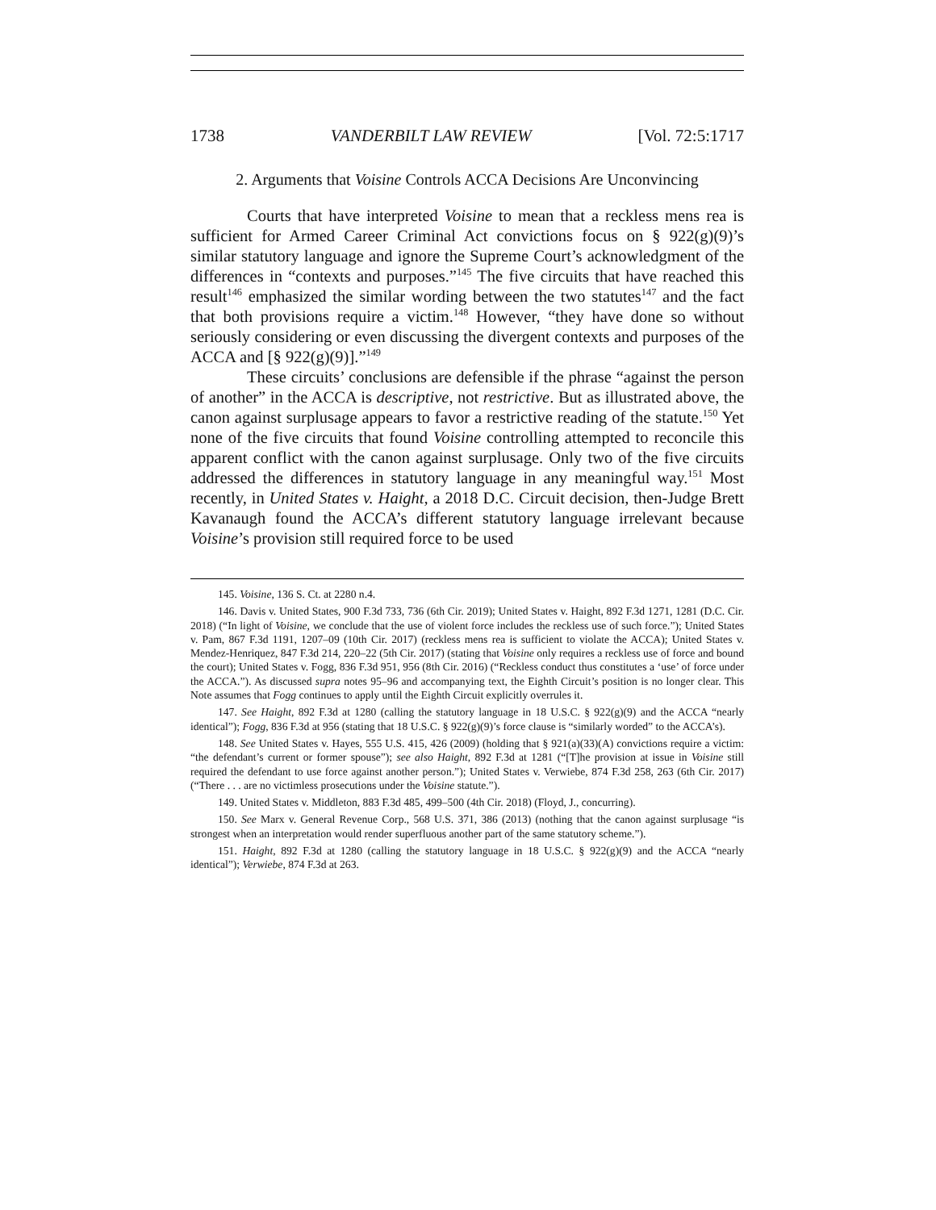1738 VANDERBILT LAW REVIEW [Vol. 72:5:1717
2. Arguments that Voisine Controls ACCA Decisions Are Unconvincing
Courts that have interpreted Voisine to mean that a reckless mens rea is sufficient for Armed Career Criminal Act convictions focus on § 922(g)(9)’s similar statutory language and ignore the Supreme Court’s acknowledgment of the differences in “contexts and purposes.”<sup>145</sup> The five circuits that have reached this result<sup>146</sup> emphasized the similar wording between the two statutes<sup>147</sup> and the fact that both provisions require a victim.<sup>148</sup> However, “they have done so without seriously considering or even discussing the divergent contexts and purposes of the ACCA and [§ 922(g)(9)].”<sup>149</sup>
These circuits’ conclusions are defensible if the phrase “against the person of another” in the ACCA is descriptive, not restrictive. But as illustrated above, the canon against surplusage appears to favor a restrictive reading of the statute.<sup>150</sup> Yet none of the five circuits that found Voisine controlling attempted to reconcile this apparent conflict with the canon against surplusage. Only two of the five circuits addressed the differences in statutory language in any meaningful way.<sup>151</sup> Most recently, in United States v. Haight, a 2018 D.C. Circuit decision, then-Judge Brett Kavanaugh found the ACCA’s different statutory language irrelevant because Voisine’s provision still required force to be used
145. Voisine, 136 S. Ct. at 2280 n.4.
146. Davis v. United States, 900 F.3d 733, 736 (6th Cir. 2019); United States v. Haight, 892 F.3d 1271, 1281 (D.C. Cir. 2018) (“In light of Voisine, we conclude that the use of violent force includes the reckless use of such force.”); United States v. Pam, 867 F.3d 1191, 1207–09 (10th Cir. 2017) (reckless mens rea is sufficient to violate the ACCA); United States v. Mendez-Henriquez, 847 F.3d 214, 220–22 (5th Cir. 2017) (stating that Voisine only requires a reckless use of force and bound the court); United States v. Fogg, 836 F.3d 951, 956 (8th Cir. 2016) (“Reckless conduct thus constitutes a ‘use’ of force under the ACCA.”). As discussed supra notes 95–96 and accompanying text, the Eighth Circuit’s position is no longer clear. This Note assumes that Fogg continues to apply until the Eighth Circuit explicitly overrules it.
147. See Haight, 892 F.3d at 1280 (calling the statutory language in 18 U.S.C. § 922(g)(9) and the ACCA “nearly identical”); Fogg, 836 F.3d at 956 (stating that 18 U.S.C. § 922(g)(9)’s force clause is “similarly worded” to the ACCA’s).
148. See United States v. Hayes, 555 U.S. 415, 426 (2009) (holding that § 921(a)(33)(A) convictions require a victim: “the defendant’s current or former spouse”); see also Haight, 892 F.3d at 1281 (“[T]he provision at issue in Voisine still required the defendant to use force against another person.”); United States v. Verwiebe, 874 F.3d 258, 263 (6th Cir. 2017) (“There . . . are no victimless prosecutions under the Voisine statute.”).
149. United States v. Middleton, 883 F.3d 485, 499–500 (4th Cir. 2018) (Floyd, J., concurring).
150. See Marx v. General Revenue Corp., 568 U.S. 371, 386 (2013) (nothing that the canon against surplusage “is strongest when an interpretation would render superfluous another part of the same statutory scheme.”).
151. Haight, 892 F.3d at 1280 (calling the statutory language in 18 U.S.C. § 922(g)(9) and the ACCA “nearly identical”); Verwiebe, 874 F.3d at 263.